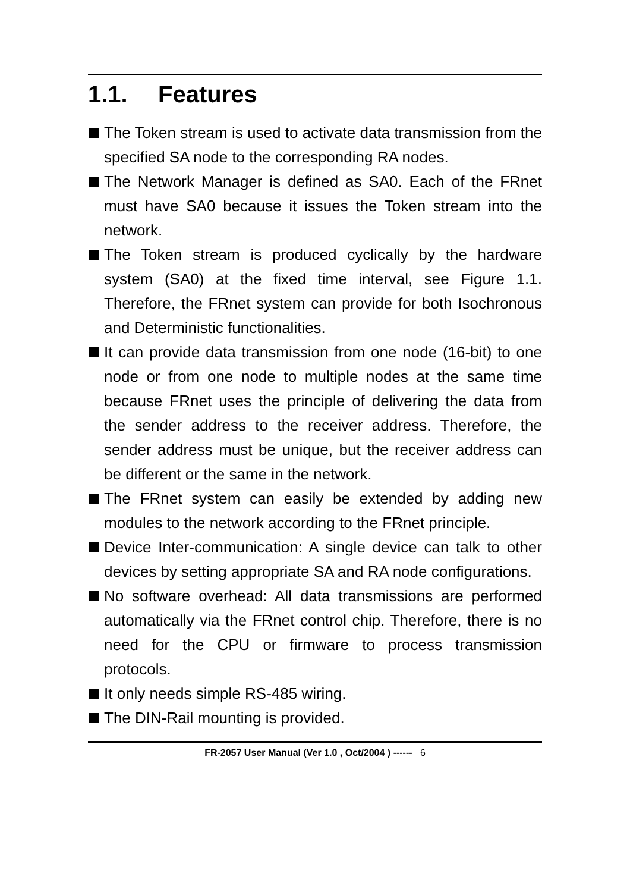1.1. Features
The Token stream is used to activate data transmission from the specified SA node to the corresponding RA nodes.
The Network Manager is defined as SA0. Each of the FRnet must have SA0 because it issues the Token stream into the network.
The Token stream is produced cyclically by the hardware system (SA0) at the fixed time interval, see Figure 1.1. Therefore, the FRnet system can provide for both Isochronous and Deterministic functionalities.
It can provide data transmission from one node (16-bit) to one node or from one node to multiple nodes at the same time because FRnet uses the principle of delivering the data from the sender address to the receiver address. Therefore, the sender address must be unique, but the receiver address can be different or the same in the network.
The FRnet system can easily be extended by adding new modules to the network according to the FRnet principle.
Device Inter-communication: A single device can talk to other devices by setting appropriate SA and RA node configurations.
No software overhead: All data transmissions are performed automatically via the FRnet control chip. Therefore, there is no need for the CPU or firmware to process transmission protocols.
It only needs simple RS-485 wiring.
The DIN-Rail mounting is provided.
FR-2057 User Manual (Ver 1.0 , Oct/2004 ) ------ 6